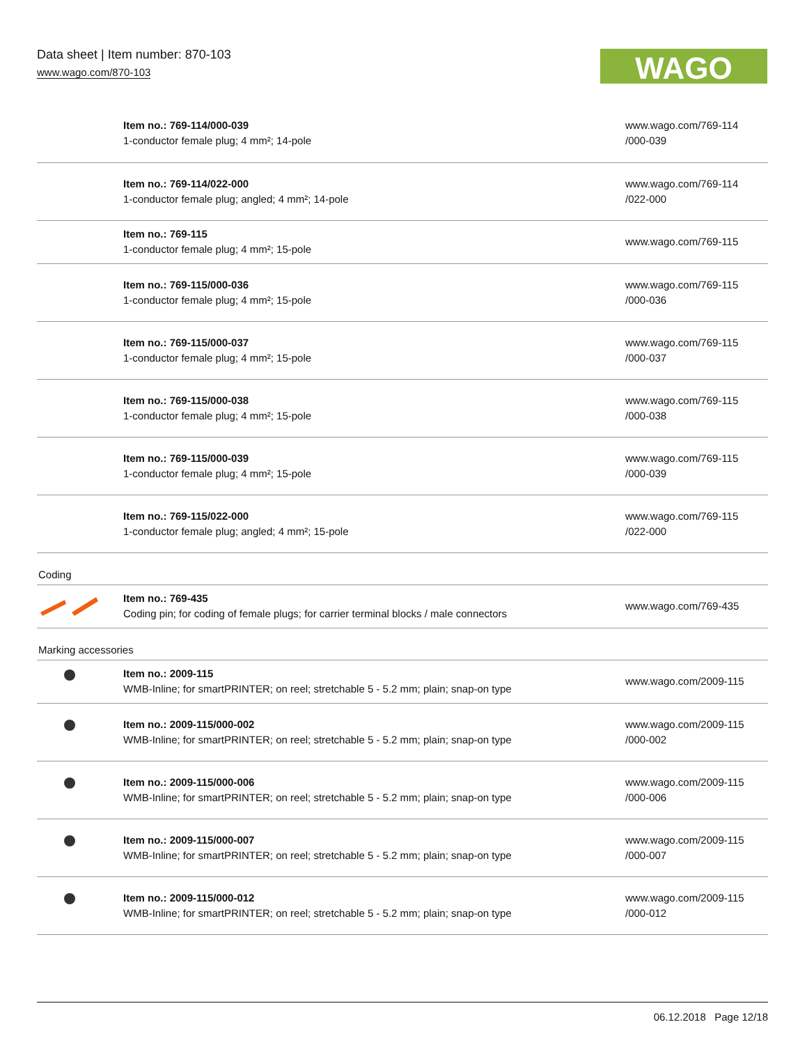Data sheet | Item number: 870-103
www.wago.com/870-103
WAGO
| | Item no.: 769-114/000-039 1-conductor female plug; 4 mm²; 14-pole | www.wago.com/769-114 /000-039 |
| | Item no.: 769-114/022-000 1-conductor female plug; angled; 4 mm²; 14-pole | www.wago.com/769-114 /022-000 |
| | Item no.: 769-115 1-conductor female plug; 4 mm²; 15-pole | www.wago.com/769-115 |
| | Item no.: 769-115/000-036 1-conductor female plug; 4 mm²; 15-pole | www.wago.com/769-115 /000-036 |
| | Item no.: 769-115/000-037 1-conductor female plug; 4 mm²; 15-pole | www.wago.com/769-115 /000-037 |
| | Item no.: 769-115/000-038 1-conductor female plug; 4 mm²; 15-pole | www.wago.com/769-115 /000-038 |
| | Item no.: 769-115/000-039 1-conductor female plug; 4 mm²; 15-pole | www.wago.com/769-115 /000-039 |
| | Item no.: 769-115/022-000 1-conductor female plug; angled; 4 mm²; 15-pole | www.wago.com/769-115 /022-000 |
| Coding | | |
| | Item no.: 769-435 Coding pin; for coding of female plugs; for carrier terminal blocks / male connectors | www.wago.com/769-435 |
| Marking accessories | | |
| | Item no.: 2009-115 WMB-Inline; for smartPRINTER; on reel; stretchable 5 - 5.2 mm; plain; snap-on type | www.wago.com/2009-115 |
| | Item no.: 2009-115/000-002 WMB-Inline; for smartPRINTER; on reel; stretchable 5 - 5.2 mm; plain; snap-on type | www.wago.com/2009-115 /000-002 |
| | Item no.: 2009-115/000-006 WMB-Inline; for smartPRINTER; on reel; stretchable 5 - 5.2 mm; plain; snap-on type | www.wago.com/2009-115 /000-006 |
| | Item no.: 2009-115/000-007 WMB-Inline; for smartPRINTER; on reel; stretchable 5 - 5.2 mm; plain; snap-on type | www.wago.com/2009-115 /000-007 |
| | Item no.: 2009-115/000-012 WMB-Inline; for smartPRINTER; on reel; stretchable 5 - 5.2 mm; plain; snap-on type | www.wago.com/2009-115 /000-012 |
06.12.2018 Page 12/18